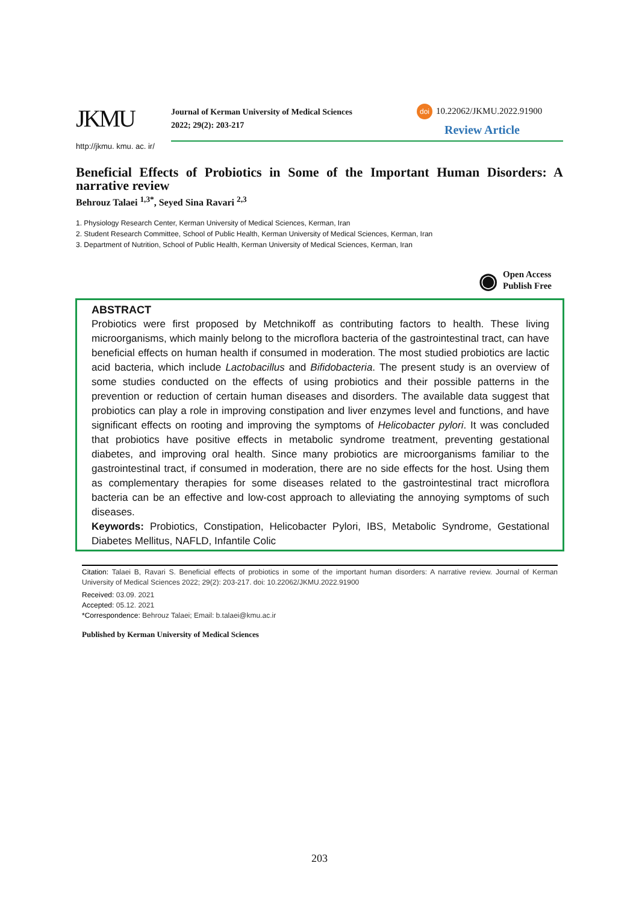JKMU
Journal of Kerman University of Medical Sciences
2022; 29(2): 203-217
doi 10.22062/JKMU.2022.91900
Review Article
http://jkmu. kmu. ac. ir/
Beneficial Effects of Probiotics in Some of the Important Human Disorders: A narrative review
Behrouz Talaei <sup>1,3*</sup>, Seyed Sina Ravari <sup>2,3</sup>
1. Physiology Research Center, Kerman University of Medical Sciences, Kerman, Iran
2. Student Research Committee, School of Public Health, Kerman University of Medical Sciences, Kerman, Iran
3. Department of Nutrition, School of Public Health, Kerman University of Medical Sciences, Kerman, Iran
◉
Open Access
Publish Free
ABSTRACT
Probiotics were first proposed by Metchnikoff as contributing factors to health. These living microorganisms, which mainly belong to the microflora bacteria of the gastrointestinal tract, can have beneficial effects on human health if consumed in moderation. The most studied probiotics are lactic acid bacteria, which include Lactobacillus and Bifidobacteria. The present study is an overview of some studies conducted on the effects of using probiotics and their possible patterns in the prevention or reduction of certain human diseases and disorders. The available data suggest that probiotics can play a role in improving constipation and liver enzymes level and functions, and have significant effects on rooting and improving the symptoms of Helicobacter pylori. It was concluded that probiotics have positive effects in metabolic syndrome treatment, preventing gestational diabetes, and improving oral health. Since many probiotics are microorganisms familiar to the gastrointestinal tract, if consumed in moderation, there are no side effects for the host. Using them as complementary therapies for some diseases related to the gastrointestinal tract microflora bacteria can be an effective and low-cost approach to alleviating the annoying symptoms of such diseases.
Keywords: Probiotics, Constipation, Helicobacter Pylori, IBS, Metabolic Syndrome, Gestational Diabetes Mellitus, NAFLD, Infantile Colic
Citation: Talaei B, Ravari S. Beneficial effects of probiotics in some of the important human disorders: A narrative review. Journal of Kerman University of Medical Sciences 2022; 29(2): 203-217. doi: 10.22062/JKMU.2022.91900
Received: 03.09. 2021
Accepted: 05.12. 2021
*Correspondence: Behrouz Talaei; Email: b.talaei@kmu.ac.ir
Published by Kerman University of Medical Sciences
203